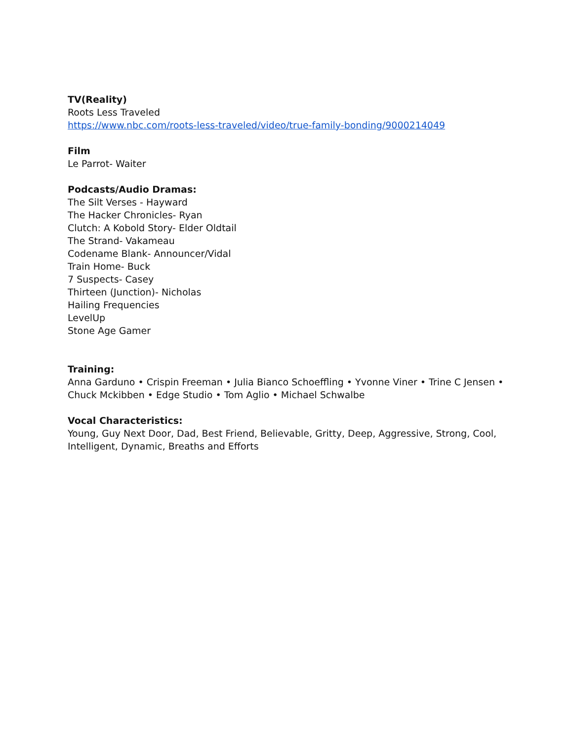TV(Reality)
Roots Less Traveled
https://www.nbc.com/roots-less-traveled/video/true-family-bonding/9000214049
Film
Le Parrot- Waiter
Podcasts/Audio Dramas:
The Silt Verses - Hayward
The Hacker Chronicles- Ryan
Clutch: A Kobold Story- Elder Oldtail
The Strand- Vakameau
Codename Blank- Announcer/Vidal
Train Home- Buck
7 Suspects- Casey
Thirteen (Junction)- Nicholas
Hailing Frequencies
LevelUp
Stone Age Gamer
Training:
Anna Garduno • Crispin Freeman • Julia Bianco Schoeffling • Yvonne Viner • Trine C Jensen •
Chuck Mckibben • Edge Studio • Tom Aglio • Michael Schwalbe
Vocal Characteristics:
Young, Guy Next Door, Dad, Best Friend, Believable, Gritty, Deep, Aggressive, Strong, Cool,
Intelligent, Dynamic, Breaths and Efforts